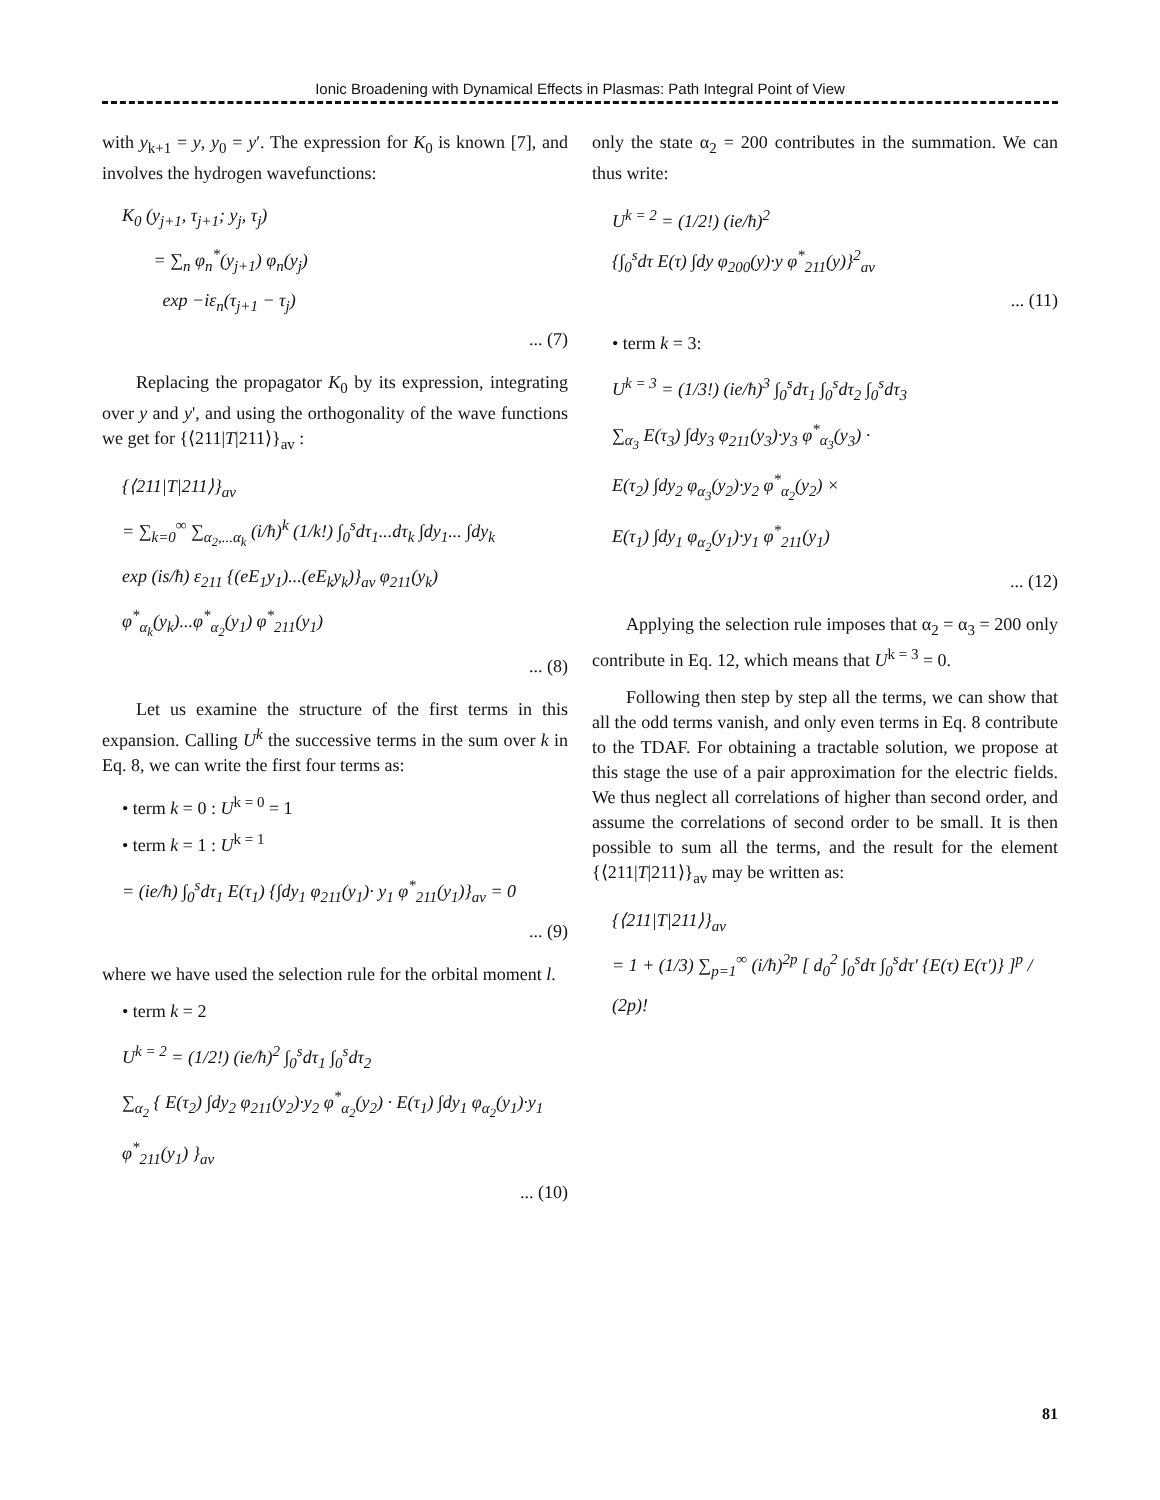Ionic Broadening with Dynamical Effects in Plasmas: Path Integral Point of View
with y<sub>k+1</sub> = y, y<sub>0</sub> = y′. The expression for K<sub>0</sub> is known [7], and involves the hydrogen wavefunctions:
K<sub>0</sub> (y<sub>j+1</sub>, τ<sub>j+1</sub>; y<sub>j</sub>, τ<sub>j</sub>)
= ∑<sub>n</sub> φ<sub>n</sub><sup>*</sup>(y<sub>j+1</sub>) φ<sub>n</sub>(y<sub>j</sub>)
exp −iε<sub>n</sub>(τ<sub>j+1</sub> − τ<sub>j</sub>)
... (7)
Replacing the propagator K<sub>0</sub> by its expression, integrating over y and y', and using the orthogonality of the wave functions we get for {⟨211|T|211⟩}<sub>av</sub> :
{⟨211|T|211⟩}<sub>av</sub>
= ∑<sub>k=0</sub><sup>∞</sup> ∑<sub>α<sub>2</sub>,...α<sub>k</sub></sub> (i/ħ)<sup>k</sup> (1/k!) ∫<sub>0</sub><sup>s</sup>dτ<sub>1</sub>...dτ<sub>k</sub> ∫dy<sub>1</sub>... ∫dy<sub>k</sub>
exp (is/ħ) ε<sub>211</sub> {(eE<sub>1</sub>y<sub>1</sub>)...(eE<sub>k</sub>y<sub>k</sub>)}<sub>av</sub> φ<sub>211</sub>(y<sub>k</sub>)
φ<sup>*</sup><sub>α<sub>k</sub></sub>(y<sub>k</sub>)...φ<sup>*</sup><sub>α<sub>2</sub></sub>(y<sub>1</sub>) φ<sup>*</sup><sub>211</sub>(y<sub>1</sub>)
... (8)
Let us examine the structure of the first terms in this expansion. Calling U<sup>k</sup> the successive terms in the sum over k in Eq. 8, we can write the first four terms as:
• term k = 0 : U<sup>k = 0</sup> = 1
• term k = 1 : U<sup>k = 1</sup>
= (ie/ħ) ∫<sub>0</sub><sup>s</sup>dτ<sub>1</sub> E(τ<sub>1</sub>) {∫dy<sub>1</sub> φ<sub>211</sub>(y<sub>1</sub>)· y<sub>1</sub> φ<sup>*</sup><sub>211</sub>(y<sub>1</sub>)}<sub>av</sub> = 0
... (9)
where we have used the selection rule for the orbital moment l.
• term k = 2
U<sup>k = 2</sup> = (1/2!) (ie/ħ)<sup>2</sup> ∫<sub>0</sub><sup>s</sup>dτ<sub>1</sub> ∫<sub>0</sub><sup>s</sup>dτ<sub>2</sub>
∑<sub>α<sub>2</sub></sub> { E(τ<sub>2</sub>) ∫dy<sub>2</sub> φ<sub>211</sub>(y<sub>2</sub>)·y<sub>2</sub> φ<sup>*</sup><sub>α<sub>2</sub></sub>(y<sub>2</sub>) · E(τ<sub>1</sub>) ∫dy<sub>1</sub> φ<sub>α<sub>2</sub></sub>(y<sub>1</sub>)·y<sub>1</sub> φ<sup>*</sup><sub>211</sub>(y<sub>1</sub>) }<sub>av</sub>
... (10)
only the state α<sub>2</sub> = 200 contributes in the summation. We can thus write:
U<sup>k = 2</sup> = (1/2!) (ie/ħ)<sup>2</sup>
{∫<sub>0</sub><sup>s</sup>dτ E(τ) ∫dy φ<sub>200</sub>(y)·y φ<sup>*</sup><sub>211</sub>(y)}<sup>2</sup><sub>av</sub>
... (11)
• term k = 3:
U<sup>k = 3</sup> = (1/3!) (ie/ħ)<sup>3</sup> ∫<sub>0</sub><sup>s</sup>dτ<sub>1</sub> ∫<sub>0</sub><sup>s</sup>dτ<sub>2</sub> ∫<sub>0</sub><sup>s</sup>dτ<sub>3</sub>
∑<sub>α<sub>3</sub></sub> E(τ<sub>3</sub>) ∫dy<sub>3</sub> φ<sub>211</sub>(y<sub>3</sub>)·y<sub>3</sub> φ<sup>*</sup><sub>α<sub>3</sub></sub>(y<sub>3</sub>) ·
E(τ<sub>2</sub>) ∫dy<sub>2</sub> φ<sub>α<sub>3</sub></sub>(y<sub>2</sub>)·y<sub>2</sub> φ<sup>*</sup><sub>α<sub>2</sub></sub>(y<sub>2</sub>) ×
E(τ<sub>1</sub>) ∫dy<sub>1</sub> φ<sub>α<sub>2</sub></sub>(y<sub>1</sub>)·y<sub>1</sub> φ<sup>*</sup><sub>211</sub>(y<sub>1</sub>)
... (12)
Applying the selection rule imposes that α<sub>2</sub> = α<sub>3</sub> = 200 only contribute in Eq. 12, which means that U<sup>k = 3</sup> = 0.
Following then step by step all the terms, we can show that all the odd terms vanish, and only even terms in Eq. 8 contribute to the TDAF. For obtaining a tractable solution, we propose at this stage the use of a pair approximation for the electric fields. We thus neglect all correlations of higher than second order, and assume the correlations of second order to be small. It is then possible to sum all the terms, and the result for the element {⟨211|T|211⟩}<sub>av</sub> may be written as:
{⟨211|T|211⟩}<sub>av</sub>
= 1 + (1/3) ∑<sub>p=1</sub><sup>∞</sup> (i/ħ)<sup>2p</sup> [ d<sub>0</sub><sup>2</sup> ∫<sub>0</sub><sup>s</sup>dτ ∫<sub>0</sub><sup>s</sup>dτ′ {E(τ) E(τ′)} ]<sup>p</sup> / (2p)!
81